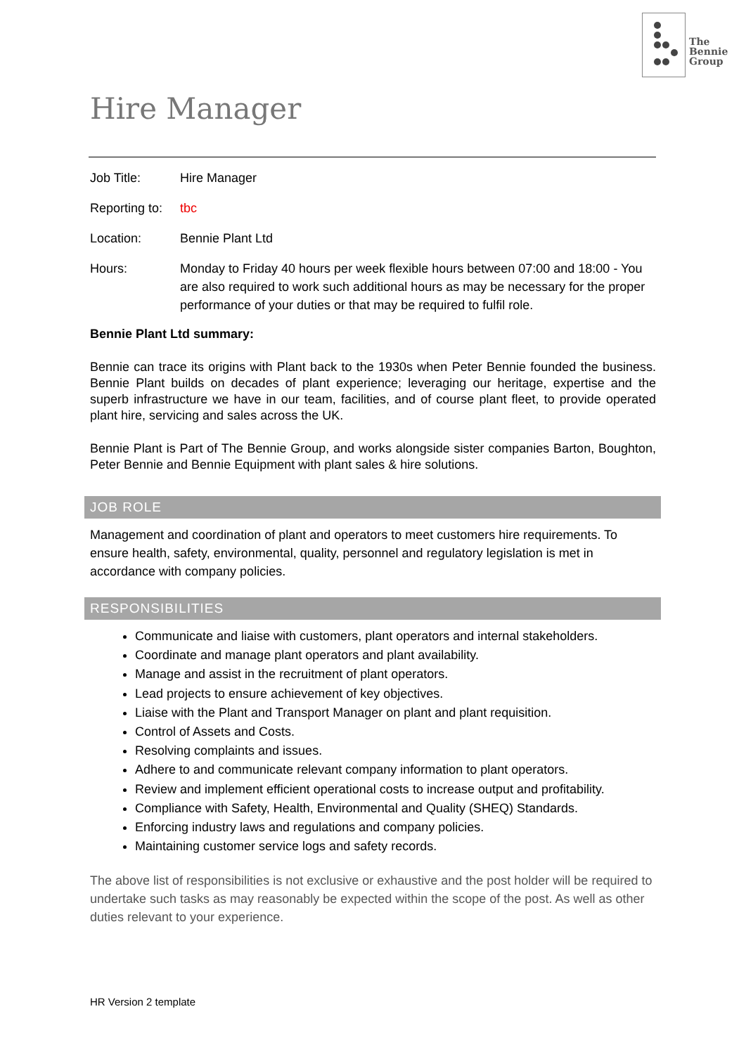The
Bennie
Group
Hire Manager
Job Title: Hire Manager
Reporting to:
tbc
Location: Bennie Plant Ltd
Hours: Monday to Friday 40 hours per week flexible hours between 07:00 and 18:00 - You are also required to work such additional hours as may be necessary for the proper performance of your duties or that may be required to fulfil role.
Bennie Plant Ltd summary:
Bennie can trace its origins with Plant back to the 1930s when Peter Bennie founded the business. Bennie Plant builds on decades of plant experience; leveraging our heritage, expertise and the superb infrastructure we have in our team, facilities, and of course plant fleet, to provide operated plant hire, servicing and sales across the UK.
Bennie Plant is Part of The Bennie Group, and works alongside sister companies Barton, Boughton, Peter Bennie and Bennie Equipment with plant sales & hire solutions.
JOB ROLE
Management and coordination of plant and operators to meet customers hire requirements. To ensure health, safety, environmental, quality, personnel and regulatory legislation is met in accordance with company policies.
RESPONSIBILITIES
Communicate and liaise with customers, plant operators and internal stakeholders.
Coordinate and manage plant operators and plant availability.
Manage and assist in the recruitment of plant operators.
Lead projects to ensure achievement of key objectives.
Liaise with the Plant and Transport Manager on plant and plant requisition.
Control of Assets and Costs.
Resolving complaints and issues.
Adhere to and communicate relevant company information to plant operators.
Review and implement efficient operational costs to increase output and profitability.
Compliance with Safety, Health, Environmental and Quality (SHEQ) Standards.
Enforcing industry laws and regulations and company policies.
Maintaining customer service logs and safety records.
The above list of responsibilities is not exclusive or exhaustive and the post holder will be required to undertake such tasks as may reasonably be expected within the scope of the post. As well as other duties relevant to your experience.
HR Version 2 template